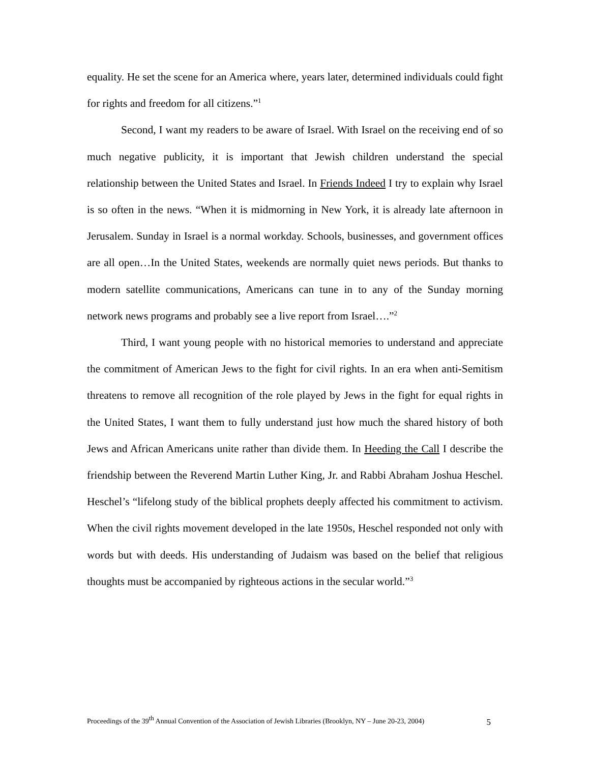equality. He set the scene for an America where, years later, determined individuals could fight for rights and freedom for all citizens.”<sup>1</sup>
Second, I want my readers to be aware of Israel. With Israel on the receiving end of so much negative publicity, it is important that Jewish children understand the special relationship between the United States and Israel. In Friends Indeed I try to explain why Israel is so often in the news. “When it is midmorning in New York, it is already late afternoon in Jerusalem. Sunday in Israel is a normal workday. Schools, businesses, and government offices are all open…In the United States, weekends are normally quiet news periods. But thanks to modern satellite communications, Americans can tune in to any of the Sunday morning network news programs and probably see a live report from Israel….”<sup>2</sup>
Third, I want young people with no historical memories to understand and appreciate the commitment of American Jews to the fight for civil rights. In an era when anti-Semitism threatens to remove all recognition of the role played by Jews in the fight for equal rights in the United States, I want them to fully understand just how much the shared history of both Jews and African Americans unite rather than divide them. In Heeding the Call I describe the friendship between the Reverend Martin Luther King, Jr. and Rabbi Abraham Joshua Heschel. Heschel’s “lifelong study of the biblical prophets deeply affected his commitment to activism. When the civil rights movement developed in the late 1950s, Heschel responded not only with words but with deeds. His understanding of Judaism was based on the belief that religious thoughts must be accompanied by righteous actions in the secular world.”<sup>3</sup>
Proceedings of the 39<sup>th</sup> Annual Convention of the Association of Jewish Libraries (Brooklyn, NY – June 20-23, 2004) 5